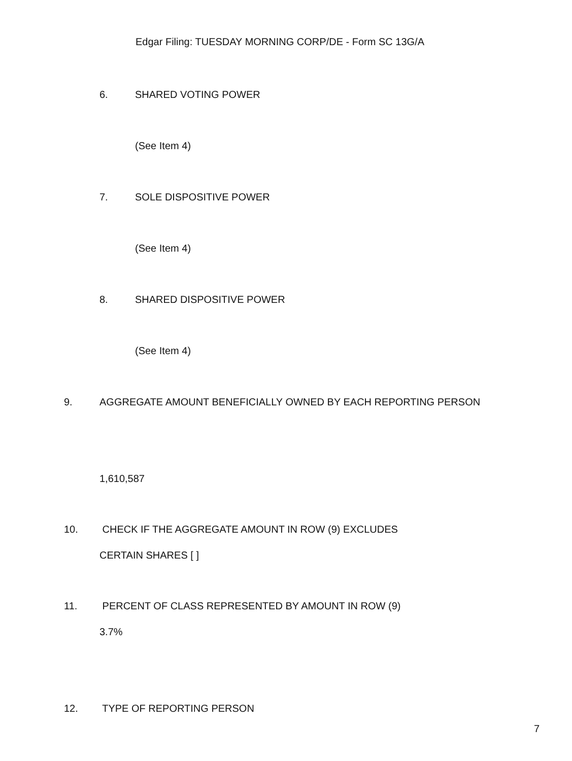Edgar Filing: TUESDAY MORNING CORP/DE - Form SC 13G/A
6. SHARED VOTING POWER
(See Item 4)
7. SOLE DISPOSITIVE POWER
(See Item 4)
8. SHARED DISPOSITIVE POWER
(See Item 4)
9. AGGREGATE AMOUNT BENEFICIALLY OWNED BY EACH REPORTING PERSON
1,610,587
10. CHECK IF THE AGGREGATE AMOUNT IN ROW (9) EXCLUDES
CERTAIN SHARES [ ]
11. PERCENT OF CLASS REPRESENTED BY AMOUNT IN ROW (9)
3.7%
12. TYPE OF REPORTING PERSON
7